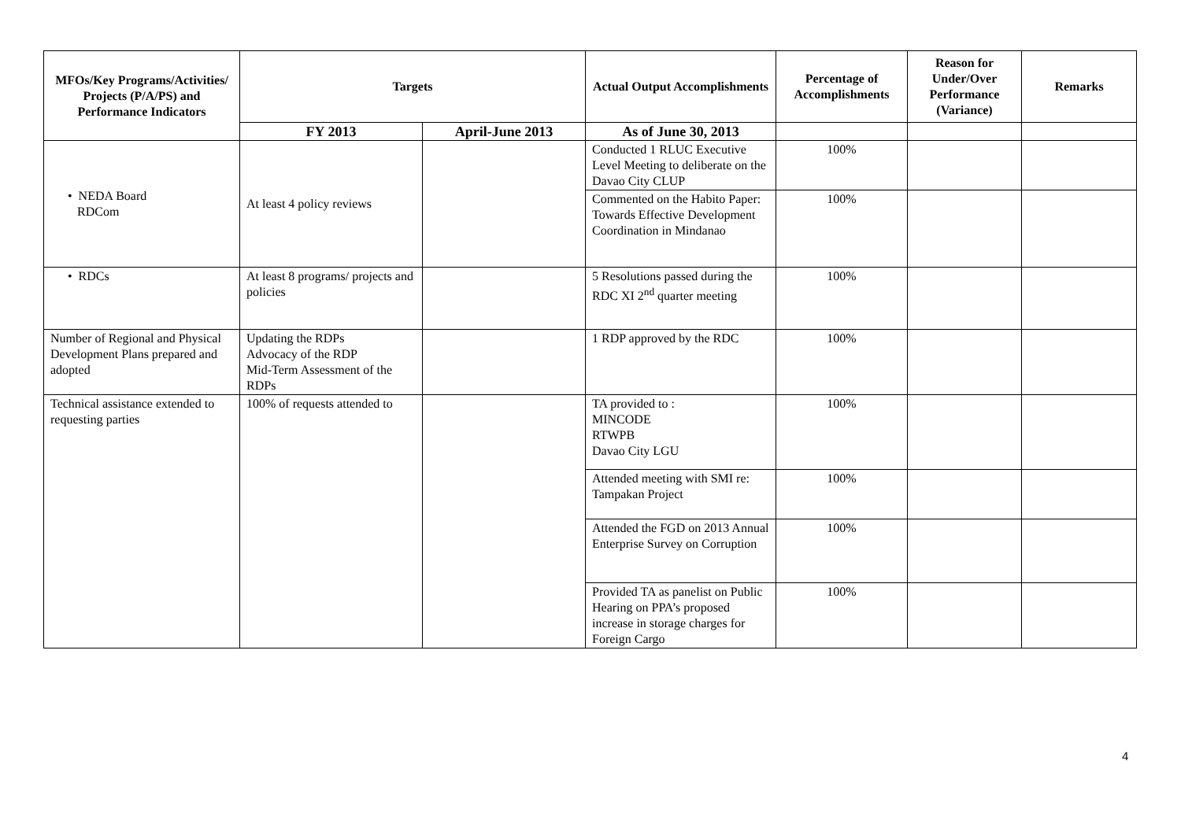| MFOs/Key Programs/Activities/ Projects (P/A/PS) and Performance Indicators | Targets | | Actual Output Accomplishments | Percentage of Accomplishments | Reason for Under/Over Performance (Variance) | Remarks |
| --- | --- | --- | --- | --- | --- | --- |
| | FY 2013 | April-June 2013 | As of June 30, 2013 | | | |
| • NEDA Board RDCom | At least 4 policy reviews | | Conducted 1 RLUC Executive Level Meeting to deliberate on the Davao City CLUP | 100% | | |
| | | | Commented on the Habito Paper: Towards Effective Development Coordination in Mindanao | 100% | | |
| • RDCs | At least 8 programs/ projects and policies | | 5 Resolutions passed during the RDC XI 2<sup>nd</sup> quarter meeting | 100% | | |
| Number of Regional and Physical Development Plans prepared and adopted | Updating the RDPs Advocacy of the RDP Mid-Term Assessment of the RDPs | | 1 RDP approved by the RDC | 100% | | |
| Technical assistance extended to requesting parties | 100% of requests attended to | | TA provided to : MINCODE RTWPB Davao City LGU | 100% | | |
| | | | Attended meeting with SMI re: Tampakan Project | 100% | | |
| | | | Attended the FGD on 2013 Annual Enterprise Survey on Corruption | 100% | | |
| | | | Provided TA as panelist on Public Hearing on PPA’s proposed increase in storage charges for Foreign Cargo | 100% | | |
4